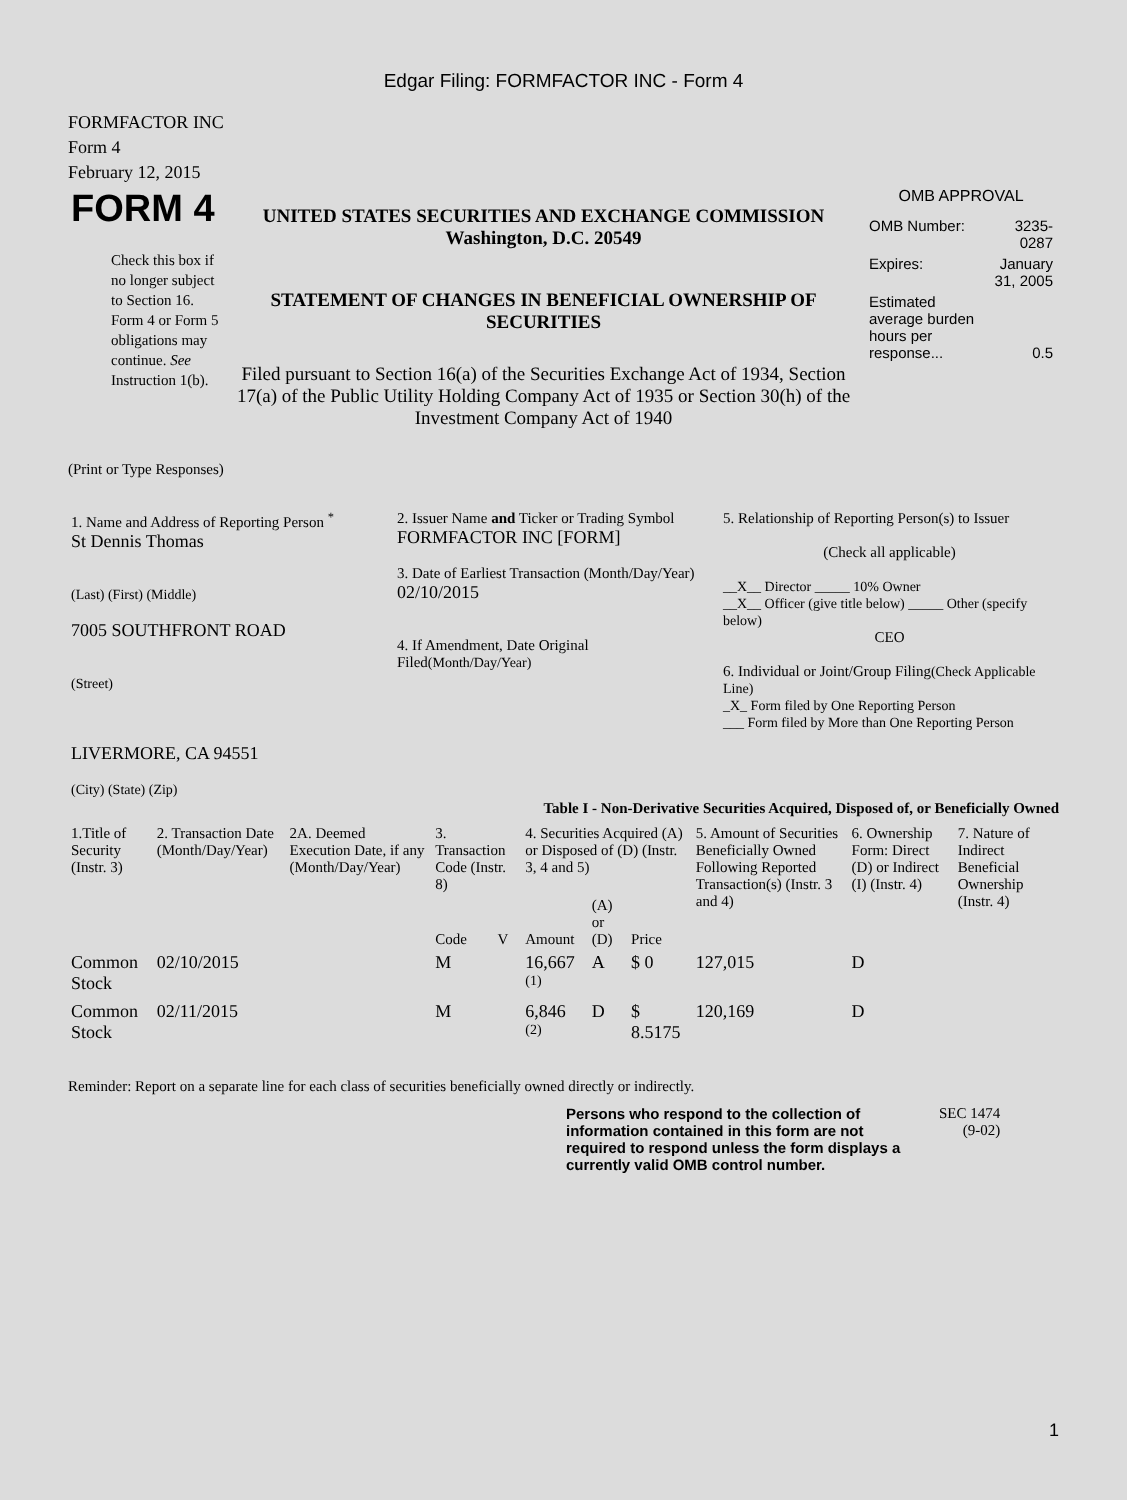Edgar Filing: FORMFACTOR INC - Form 4
FORMFACTOR INC
Form 4
February 12, 2015
| FORM 4 Check this box if no longer subject to Section 16. Form 4 or Form 5 obligations may continue. See Instruction 1(b). | UNITED STATES SECURITIES AND EXCHANGE COMMISSION Washington, D.C. 20549 STATEMENT OF CHANGES IN BENEFICIAL OWNERSHIP OF SECURITIES Filed pursuant to Section 16(a) of the Securities Exchange Act of 1934, Section 17(a) of the Public Utility Holding Company Act of 1935 or Section 30(h) of the Investment Company Act of 1940 | OMB APPROVAL / OMB Number: / 3235-0287 / / Expires: / January 31, 2005 / / Estimated average burden hours per response... / 0.5 / |
(Print or Type Responses)
| 1. Name and Address of Reporting Person <sup>*</sup> St Dennis Thomas (Last) (First) (Middle) 7005 SOUTHFRONT ROAD (Street) LIVERMORE, CA 94551 (City) (State) (Zip) | 2. Issuer Name and Ticker or Trading Symbol FORMFACTOR INC [FORM] 3. Date of Earliest Transaction (Month/Day/Year) 02/10/2015 4. If Amendment, Date Original Filed (Month/Day/Year) | 5. Relationship of Reporting Person(s) to Issuer (Check all applicable) __X__ Director _____ 10% Owner __X__ Officer (give title below) _____ Other (specify below) CEO 6. Individual or Joint/Group Filing (Check Applicable Line) _X_ Form filed by One Reporting Person ___ Form filed by More than One Reporting Person |
Table I - Non-Derivative Securities Acquired, Disposed of, or Beneficially Owned
| 1.Title of Security (Instr. 3) | 2. Transaction Date (Month/Day/Year) | 2A. Deemed Execution Date, if any (Month/Day/Year) | 3. Transaction Code (Instr. 8) | | 4. Securities Acquired (A) or Disposed of (D) (Instr. 3, 4 and 5) | | | 5. Amount of Securities Beneficially Owned Following Reported Transaction(s) (Instr. 3 and 4) | 6. Ownership Form: Direct (D) or Indirect (I) (Instr. 4) | 7. Nature of Indirect Beneficial Ownership (Instr. 4) |
| --- | --- | --- | --- | --- | --- | --- | --- | --- | --- | --- |
| | | | Code | V | Amount | (A) or (D) | Price | | | |
| Common Stock | 02/10/2015 | | M | | 16,667 <sup>(1)</sup> | A | $ 0 | 127,015 | D | |
| Common Stock | 02/11/2015 | | M | | 6,846 <sup>(2)</sup> | D | $ 8.5175 | 120,169 | D | |
Reminder: Report on a separate line for each class of securities beneficially owned directly or indirectly.
| Persons who respond to the collection of information contained in this form are not required to respond unless the form displays a currently valid OMB control number. | SEC 1474 (9-02) |
1